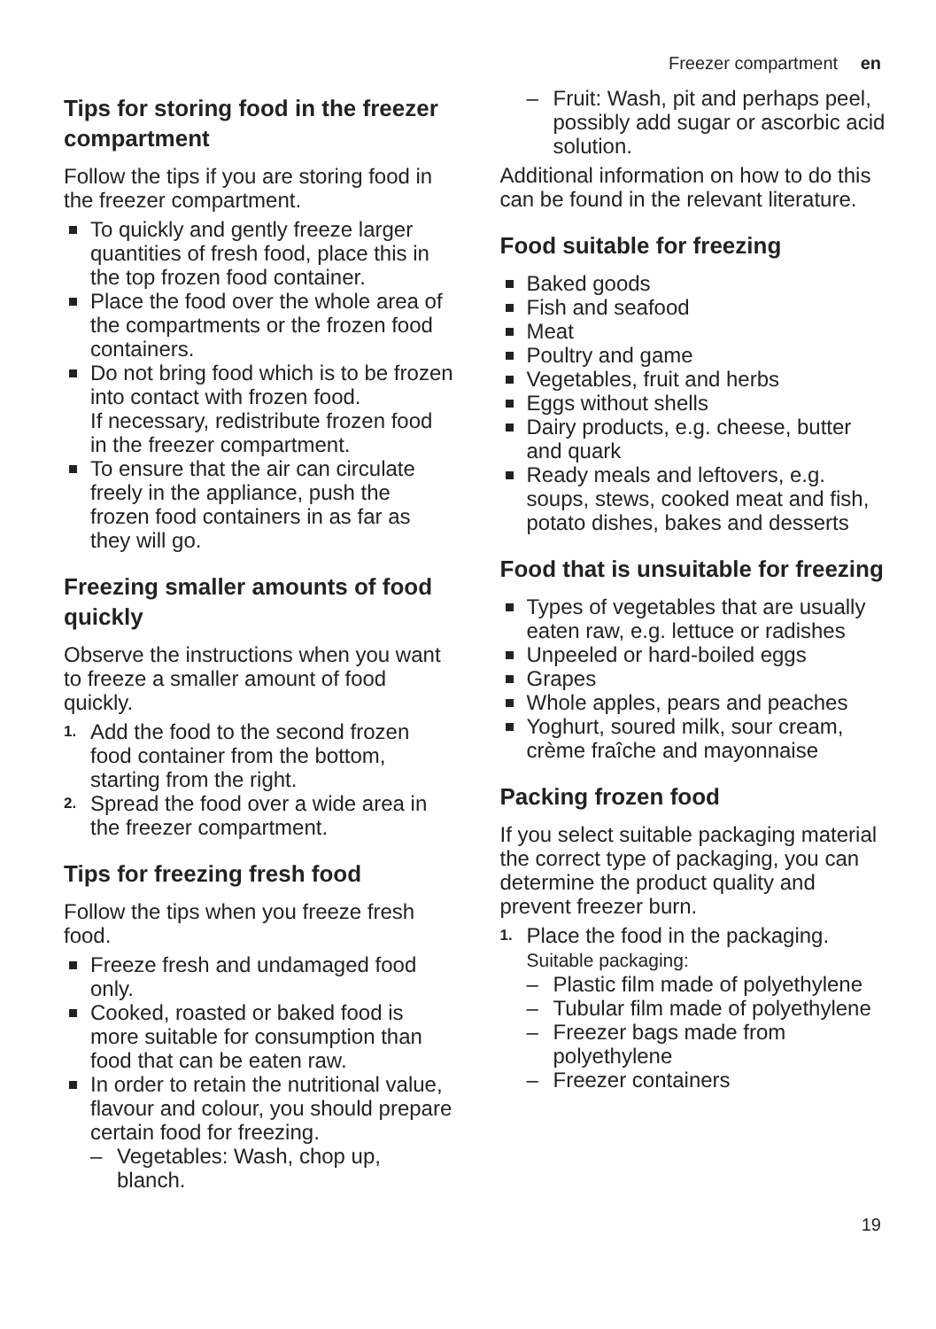Freezer compartment en
Tips for storing food in the freezer compartment
Follow the tips if you are storing food in the freezer compartment.
To quickly and gently freeze larger quantities of fresh food, place this in the top frozen food container.
Place the food over the whole area of the compartments or the frozen food containers.
Do not bring food which is to be frozen into contact with frozen food.
If necessary, redistribute frozen food in the freezer compartment.
To ensure that the air can circulate freely in the appliance, push the frozen food containers in as far as they will go.
Freezing smaller amounts of food quickly
Observe the instructions when you want to freeze a smaller amount of food quickly.
1. Add the food to the second frozen food container from the bottom, starting from the right.
2. Spread the food over a wide area in the freezer compartment.
Tips for freezing fresh food
Follow the tips when you freeze fresh food.
Freeze fresh and undamaged food only.
Cooked, roasted or baked food is more suitable for consumption than food that can be eaten raw.
In order to retain the nutritional value, flavour and colour, you should prepare certain food for freezing.
– Vegetables: Wash, chop up, blanch.
– Fruit: Wash, pit and perhaps peel, possibly add sugar or ascorbic acid solution.
Additional information on how to do this can be found in the relevant literature.
Food suitable for freezing
Baked goods
Fish and seafood
Meat
Poultry and game
Vegetables, fruit and herbs
Eggs without shells
Dairy products, e.g. cheese, butter and quark
Ready meals and leftovers, e.g. soups, stews, cooked meat and fish, potato dishes, bakes and desserts
Food that is unsuitable for freezing
Types of vegetables that are usually eaten raw, e.g. lettuce or radishes
Unpeeled or hard-boiled eggs
Grapes
Whole apples, pears and peaches
Yoghurt, soured milk, sour cream, crème fraîche and mayonnaise
Packing frozen food
If you select suitable packaging material the correct type of packaging, you can determine the product quality and prevent freezer burn.
1. Place the food in the packaging.
Suitable packaging:
– Plastic film made of polyethylene
– Tubular film made of polyethylene
– Freezer bags made from polyethylene
– Freezer containers
19